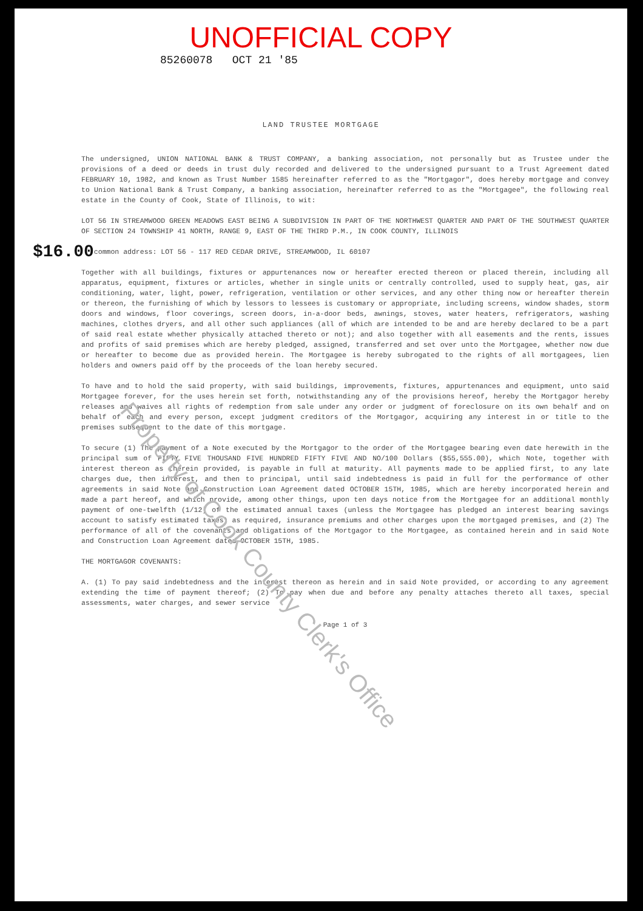UNOFFICIAL COPY
85260078 OCT 21 '85
LAND TRUSTEE MORTGAGE
The undersigned, UNION NATIONAL BANK & TRUST COMPANY, a banking association, not personally but as Trustee under the provisions of a deed or deeds in trust duly recorded and delivered to the undersigned pursuant to a Trust Agreement dated FEBRUARY 10, 1982, and known as Trust Number 1585 hereinafter referred to as the "Mortgagor", does hereby mortgage and convey to Union National Bank & Trust Company, a banking association, hereinafter referred to as the "Mortgagee", the following real estate in the County of Cook, State of Illinois, to wit:
LOT 56 IN STREAMWOOD GREEN MEADOWS EAST BEING A SUBDIVISION IN PART OF THE NORTHWEST QUARTER AND PART OF THE SOUTHWEST QUARTER OF SECTION 24 TOWNSHIP 41 NORTH, RANGE 9, EAST OF THE THIRD P.M., IN COOK COUNTY, ILLINOIS
$16.00
common address: LOT 56 - 117 RED CEDAR DRIVE, STREAMWOOD, IL 60107
Together with all buildings, fixtures or appurtenances now or hereafter erected thereon or placed therein, including all apparatus, equipment, fixtures or articles, whether in single units or centrally controlled, used to supply heat, gas, air conditioning, water, light, power, refrigeration, ventilation or other services, and any other thing now or hereafter therein or thereon, the furnishing of which by lessors to lessees is customary or appropriate, including screens, window shades, storm doors and windows, floor coverings, screen doors, in-a-door beds, awnings, stoves, water heaters, refrigerators, washing machines, clothes dryers, and all other such appliances (all of which are intended to be and are hereby declared to be a part of said real estate whether physically attached thereto or not); and also together with all easements and the rents, issues and profits of said premises which are hereby pledged, assigned, transferred and set over unto the Mortgagee, whether now due or hereafter to become due as provided herein. The Mortgagee is hereby subrogated to the rights of all mortgagees, lien holders and owners paid off by the proceeds of the loan hereby secured.
To have and to hold the said property, with said buildings, improvements, fixtures, appurtenances and equipment, unto said Mortgagee forever, for the uses herein set forth, notwithstanding any of the provisions hereof, hereby the Mortgagor hereby releases and waives all rights of redemption from sale under any order or judgment of foreclosure on its own behalf and on behalf of each and every person, except judgment creditors of the Mortgagor, acquiring any interest in or title to the premises subsequent to the date of this mortgage.
To secure (1) The payment of a Note executed by the Mortgagor to the order of the Mortgagee bearing even date herewith in the principal sum of FIFTY FIVE THOUSAND FIVE HUNDRED FIFTY FIVE AND NO/100 Dollars ($55,555.00), which Note, together with interest thereon as therein provided, is payable in full at maturity. All payments made to be applied first, to any late charges due, then interest, and then to principal, until said indebtedness is paid in full for the performance of other agreements in said Note and Construction Loan Agreement dated OCTOBER 15TH, 1985, which are hereby incorporated herein and made a part hereof, and which provide, among other things, upon ten days notice from the Mortgagee for an additional monthly payment of one-twelfth (1/12) of the estimated annual taxes (unless the Mortgagee has pledged an interest bearing savings account to satisfy estimated taxes) as required, insurance premiums and other charges upon the mortgaged premises, and (2) The performance of all of the covenants and obligations of the Mortgagor to the Mortgagee, as contained herein and in said Note and Construction Loan Agreement dated OCTOBER 15TH, 1985.
THE MORTGAGOR COVENANTS:
A. (1) To pay said indebtedness and the interest thereon as herein and in said Note provided, or according to any agreement extending the time of payment thereof; (2) To pay when due and before any penalty attaches thereto all taxes, special assessments, water charges, and sewer service
Page 1 of 3
Property of Cook County Clerk's Office